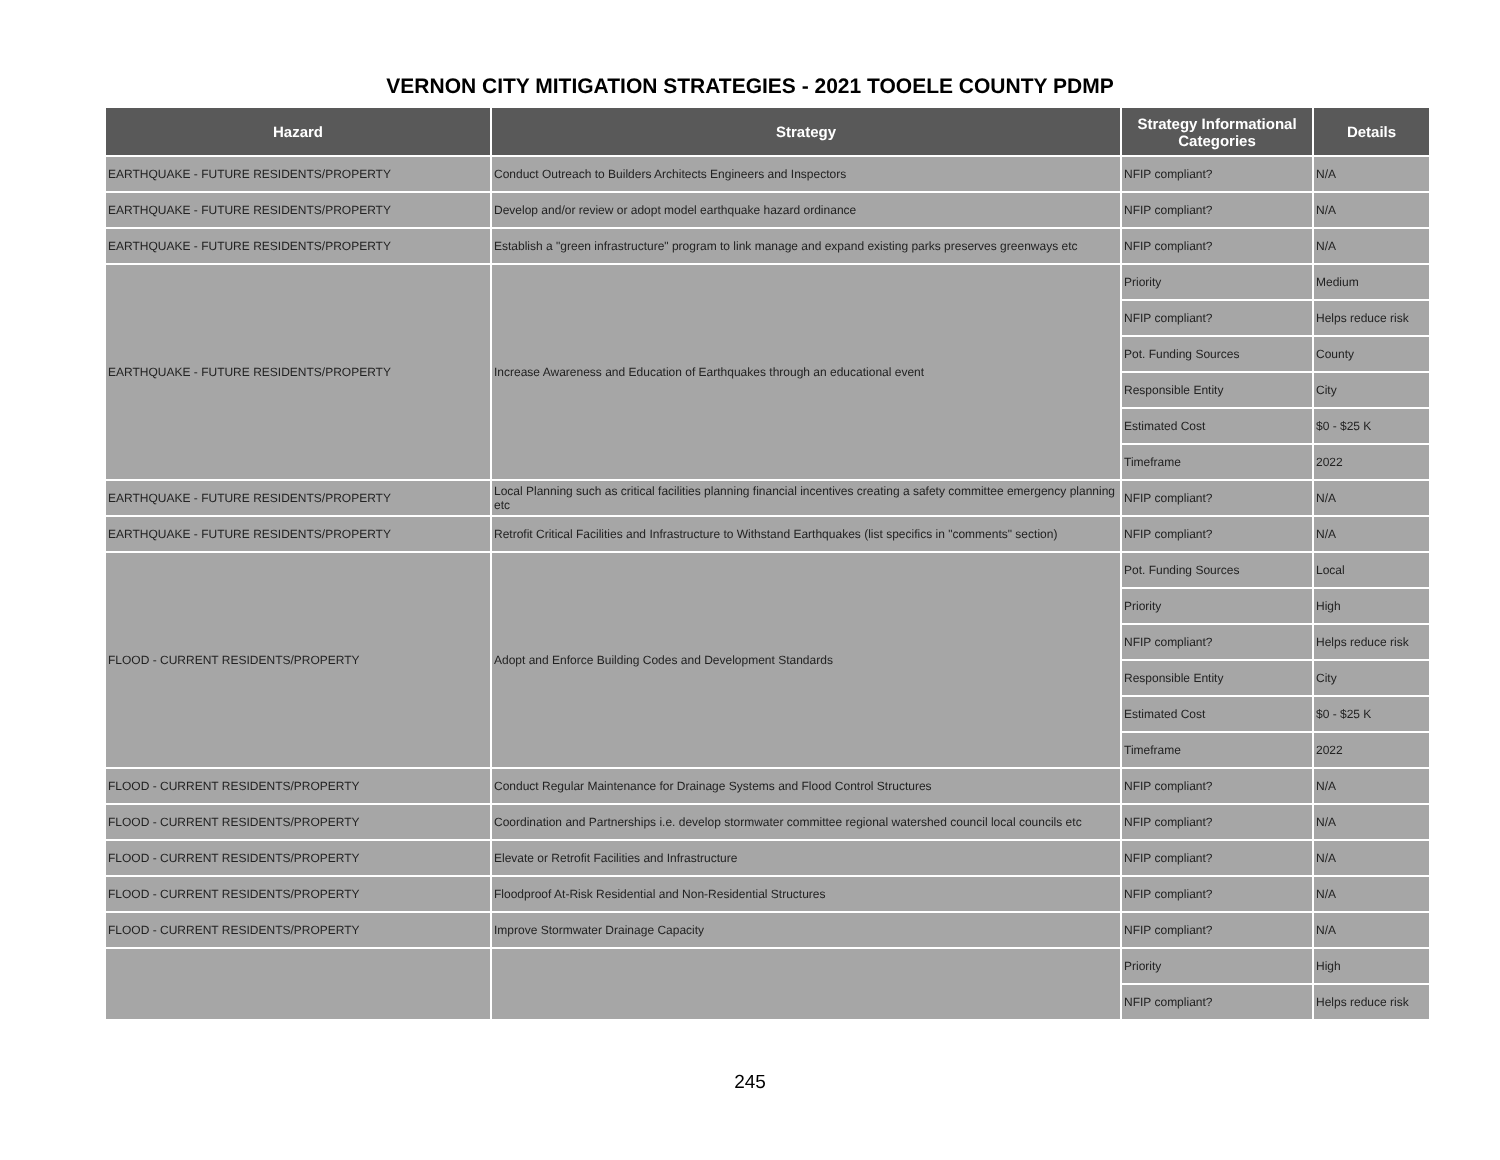VERNON CITY MITIGATION STRATEGIES - 2021 TOOELE COUNTY PDMP
| Hazard | Strategy | Strategy Informational Categories | Details |
| --- | --- | --- | --- |
| EARTHQUAKE - FUTURE RESIDENTS/PROPERTY | Conduct Outreach to Builders Architects Engineers and Inspectors | NFIP compliant? | N/A |
| EARTHQUAKE - FUTURE RESIDENTS/PROPERTY | Develop and/or review or adopt model earthquake hazard ordinance | NFIP compliant? | N/A |
| EARTHQUAKE - FUTURE RESIDENTS/PROPERTY | Establish a "green infrastructure" program to link manage and expand existing parks preserves greenways etc | NFIP compliant? | N/A |
| EARTHQUAKE - FUTURE RESIDENTS/PROPERTY | Increase Awareness and Education of Earthquakes through an educational event | Priority | Medium |
| | | NFIP compliant? | Helps reduce risk |
| | | Pot. Funding Sources | County |
| | | Responsible Entity | City |
| | | Estimated Cost | $0 - $25 K |
| | | Timeframe | 2022 |
| EARTHQUAKE - FUTURE RESIDENTS/PROPERTY | Local Planning such as critical facilities planning financial incentives creating a safety committee emergency planning etc | NFIP compliant? | N/A |
| EARTHQUAKE - FUTURE RESIDENTS/PROPERTY | Retrofit Critical Facilities and Infrastructure to Withstand Earthquakes (list specifics in "comments" section) | NFIP compliant? | N/A |
| FLOOD - CURRENT RESIDENTS/PROPERTY | Adopt and Enforce Building Codes and Development Standards | Pot. Funding Sources | Local |
| | | Priority | High |
| | | NFIP compliant? | Helps reduce risk |
| | | Responsible Entity | City |
| | | Estimated Cost | $0 - $25 K |
| | | Timeframe | 2022 |
| FLOOD - CURRENT RESIDENTS/PROPERTY | Conduct Regular Maintenance for Drainage Systems and Flood Control Structures | NFIP compliant? | N/A |
| FLOOD - CURRENT RESIDENTS/PROPERTY | Coordination and Partnerships i.e. develop stormwater committee regional watershed council local councils etc | NFIP compliant? | N/A |
| FLOOD - CURRENT RESIDENTS/PROPERTY | Elevate or Retrofit Facilities and Infrastructure | NFIP compliant? | N/A |
| FLOOD - CURRENT RESIDENTS/PROPERTY | Floodproof At-Risk Residential and Non-Residential Structures | NFIP compliant? | N/A |
| FLOOD - CURRENT RESIDENTS/PROPERTY | Improve Stormwater Drainage Capacity | NFIP compliant? | N/A |
| | | Priority | High |
| | | NFIP compliant? | Helps reduce risk |
245